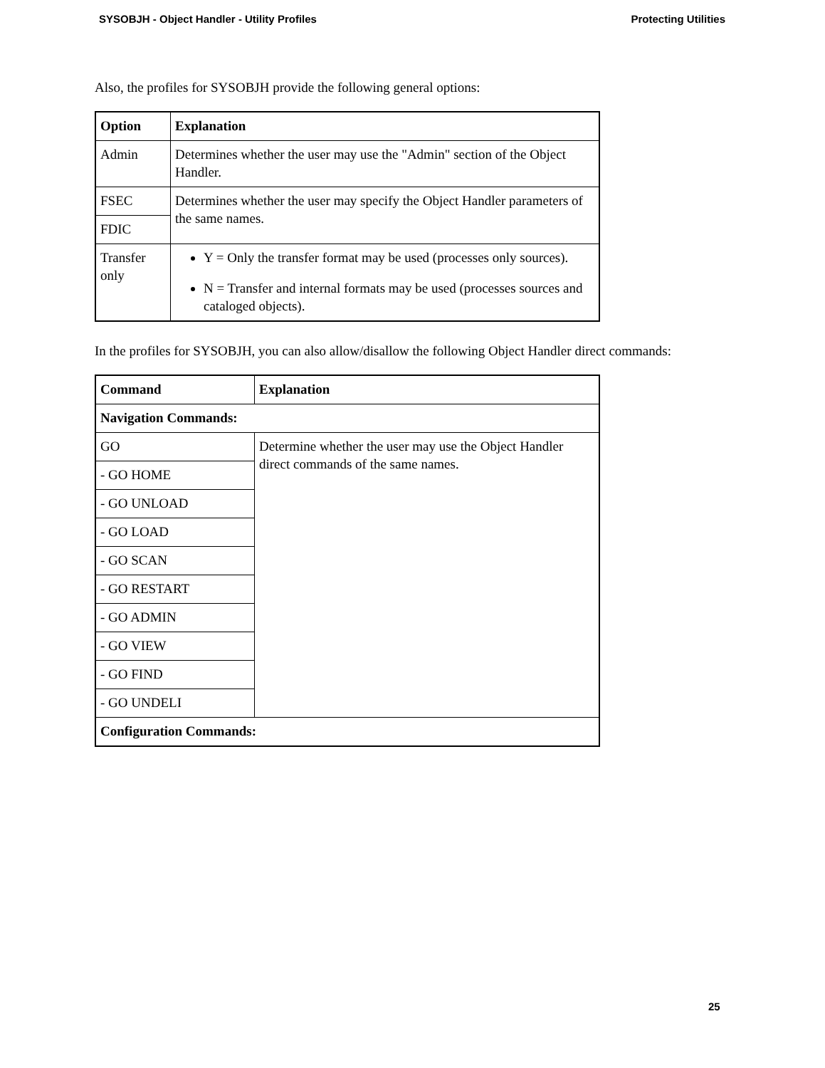SYSOBJH - Object Handler - Utility Profiles Protecting Utilities
Also, the profiles for SYSOBJH provide the following general options:
| Option | Explanation |
| --- | --- |
| Admin | Determines whether the user may use the "Admin" section of the Object Handler. |
| FSEC | Determines whether the user may specify the Object Handler parameters of the same names. |
| FDIC | |
| Transfer only | Y = Only the transfer format may be used (processes only sources). N = Transfer and internal formats may be used (processes sources and cataloged objects). |
In the profiles for SYSOBJH, you can also allow/disallow the following Object Handler direct commands:
| Command | Explanation |
| --- | --- |
| Navigation Commands: | |
| GO | Determine whether the user may use the Object Handler direct commands of the same names. |
| - GO HOME | |
| - GO UNLOAD | |
| - GO LOAD | |
| - GO SCAN | |
| - GO RESTART | |
| - GO ADMIN | |
| - GO VIEW | |
| - GO FIND | |
| - GO UNDELI | |
| Configuration Commands: | |
25